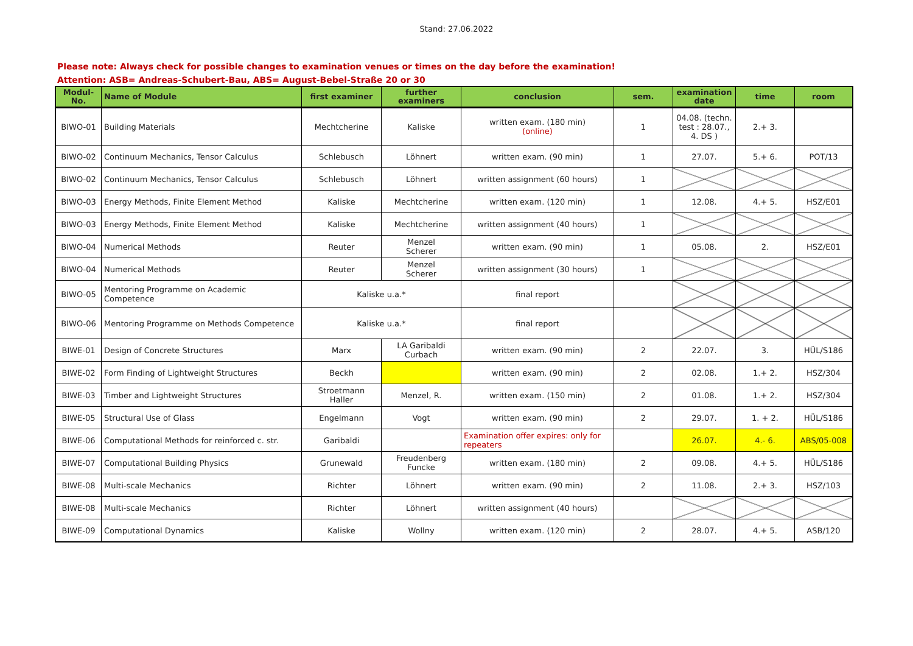Stand: 27.06.2022
Please note: Always check for possible changes to examination venues or times on the day before the examination!
Attention: ASB= Andreas-Schubert-Bau, ABS= August-Bebel-Straße 20 or 30
| Modul-No. | Name of Module | first examiner | further examiners | conclusion | sem. | examination date | time | room |
| --- | --- | --- | --- | --- | --- | --- | --- | --- |
| BIWO-01 | Building Materials | Mechtcherine | Kaliske | written exam. (180 min) (online) | 1 | 04.08. (techn. test : 28.07., 4. DS ) | 2.+ 3. | |
| BIWO-02 | Continuum Mechanics, Tensor Calculus | Schlebusch | Löhnert | written exam. (90 min) | 1 | 27.07. | 5.+ 6. | POT/13 |
| BIWO-02 | Continuum Mechanics, Tensor Calculus | Schlebusch | Löhnert | written assignment (60 hours) | 1 | | | |
| BIWO-03 | Energy Methods, Finite Element Method | Kaliske | Mechtcherine | written exam. (120 min) | 1 | 12.08. | 4.+ 5. | HSZ/E01 |
| BIWO-03 | Energy Methods, Finite Element Method | Kaliske | Mechtcherine | written assignment (40 hours) | 1 | | | |
| BIWO-04 | Numerical Methods | Reuter | Menzel Scherer | written exam. (90 min) | 1 | 05.08. | 2. | HSZ/E01 |
| BIWO-04 | Numerical Methods | Reuter | Menzel Scherer | written assignment (30 hours) | 1 | | | |
| BIWO-05 | Mentoring Programme on Academic Competence | Kaliske u.a.* | | final report | | | | |
| BIWO-06 | Mentoring Programme on Methods Competence | Kaliske u.a.* | | final report | | | | |
| BIWE-01 | Design of Concrete Structures | Marx | LA Garibaldi Curbach | written exam. (90 min) | 2 | 22.07. | 3. | HÜL/S186 |
| BIWE-02 | Form Finding of Lightweight Structures | Beckh | | written exam. (90 min) | 2 | 02.08. | 1.+ 2. | HSZ/304 |
| BIWE-03 | Timber and Lightweight Structures | Stroetmann Haller | Menzel, R. | written exam. (150 min) | 2 | 01.08. | 1.+ 2. | HSZ/304 |
| BIWE-05 | Structural Use of Glass | Engelmann | Vogt | written exam. (90 min) | 2 | 29.07. | 1. + 2. | HÜL/S186 |
| BIWE-06 | Computational Methods for reinforced c. str. | Garibaldi | | Examination offer expires: only for repeaters | | 26.07. | 4.- 6. | ABS/05-008 |
| BIWE-07 | Computational Building Physics | Grunewald | Freudenberg Funcke | written exam. (180 min) | 2 | 09.08. | 4.+ 5. | HÜL/S186 |
| BIWE-08 | Multi-scale Mechanics | Richter | Löhnert | written exam. (90 min) | 2 | 11.08. | 2.+ 3. | HSZ/103 |
| BIWE-08 | Multi-scale Mechanics | Richter | Löhnert | written assignment (40 hours) | | | | |
| BIWE-09 | Computational Dynamics | Kaliske | Wollny | written exam. (120 min) | 2 | 28.07. | 4.+ 5. | ASB/120 |